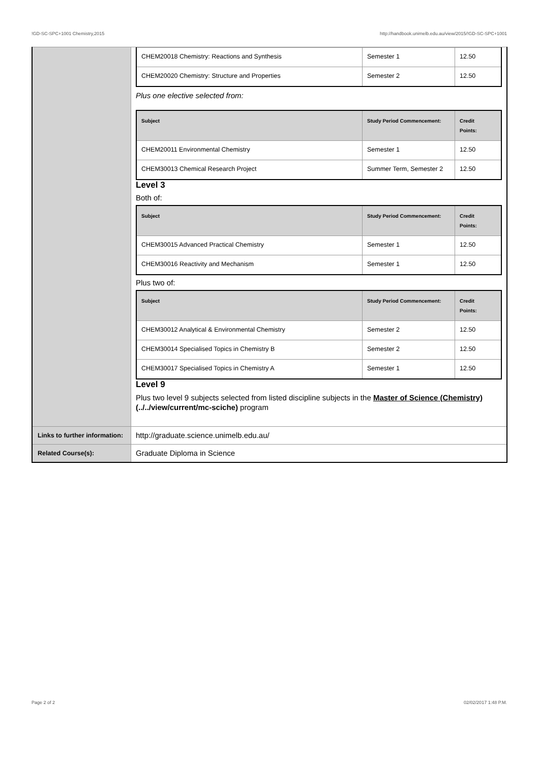!GD-SC-SPC+1001 Chemistry,2015 http://handbook.unimelb.edu.au/view/2015/!GD-SC-SPC+1001
| | / CHEM20018 Chemistry: Reactions and Synthesis / Semester 1 / 12.50 / / CHEM20020 Chemistry: Structure and Properties / Semester 2 / 12.50 / Plus one elective selected from: / Subject / Study Period Commencement: / Credit Points: / / --- / --- / --- / / CHEM20011 Environmental Chemistry / Semester 1 / 12.50 / / CHEM30013 Chemical Research Project / Summer Term, Semester 2 / 12.50 / Level 3 Both of: / Subject / Study Period Commencement: / Credit Points: / / --- / --- / --- / / CHEM30015 Advanced Practical Chemistry / Semester 1 / 12.50 / / CHEM30016 Reactivity and Mechanism / Semester 1 / 12.50 / Plus two of: / Subject / Study Period Commencement: / Credit Points: / / --- / --- / --- / / CHEM30012 Analytical & Environmental Chemistry / Semester 2 / 12.50 / / CHEM30014 Specialised Topics in Chemistry B / Semester 2 / 12.50 / / CHEM30017 Specialised Topics in Chemistry A / Semester 1 / 12.50 / Level 9 Plus two level 9 subjects selected from listed discipline subjects in the Master of Science (Chemistry) (../../view/current/mc-sciche) program |
| Links to further information: | http://graduate.science.unimelb.edu.au/ |
| Related Course(s): | Graduate Diploma in Science |
Page 2 of 2 02/02/2017 1:48 P.M.